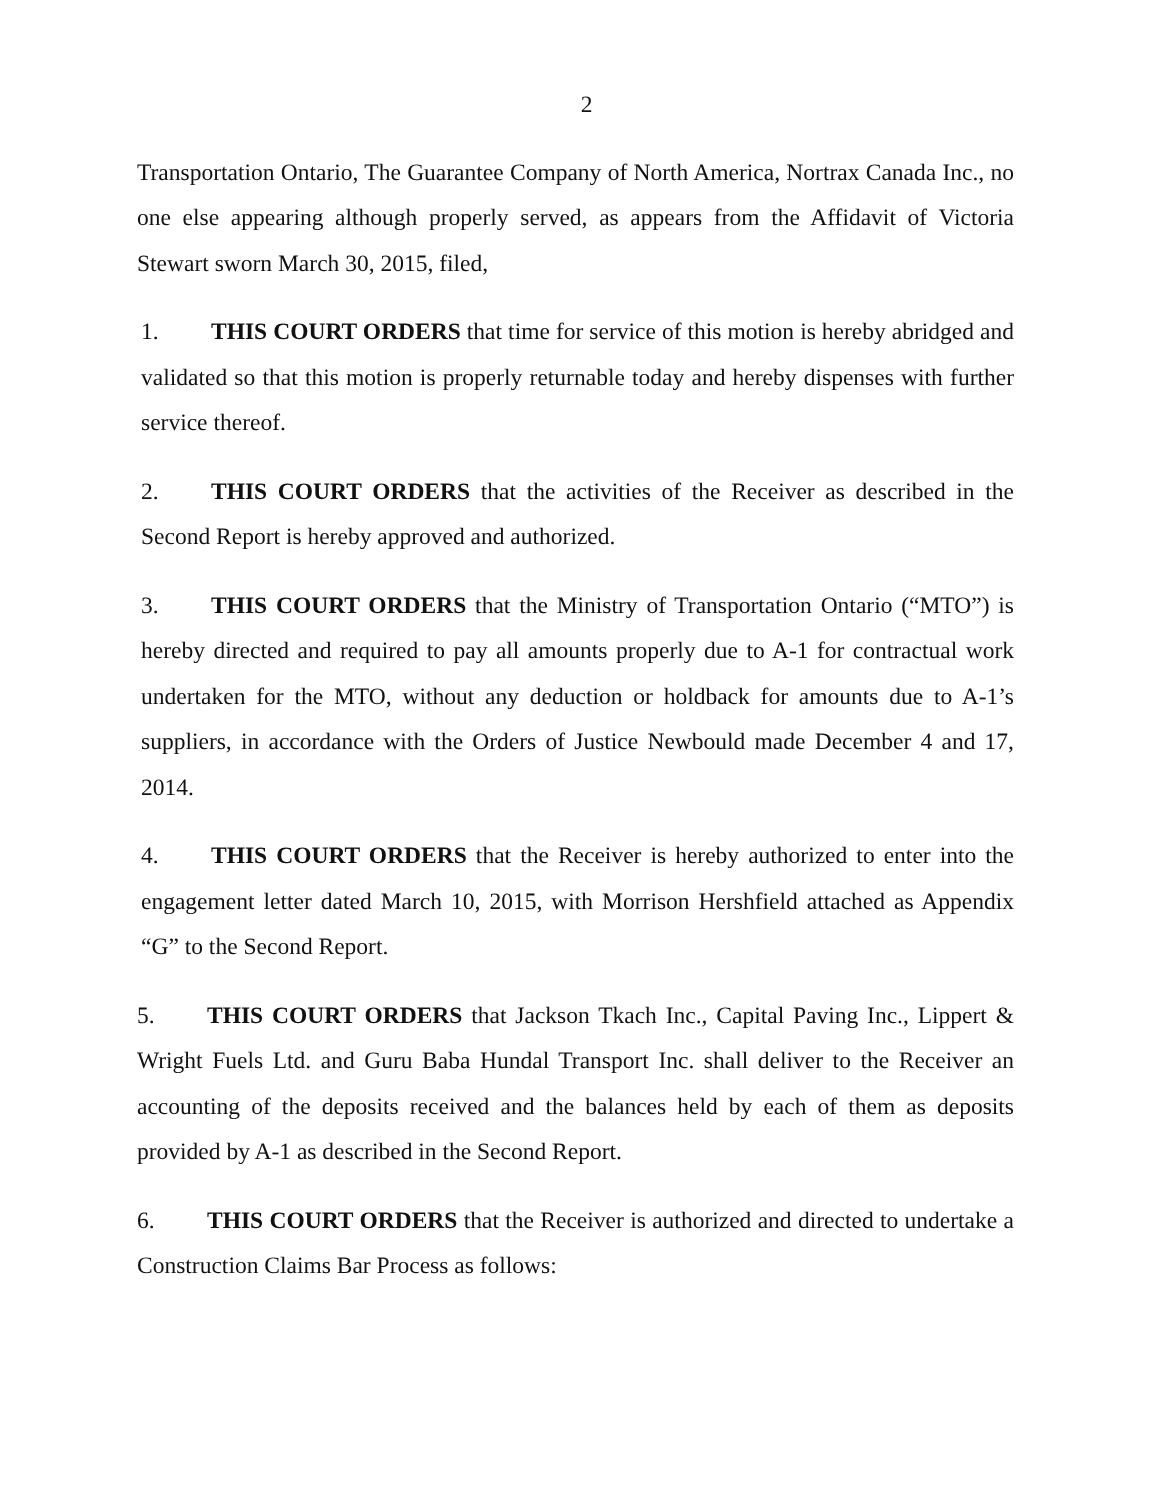2
Transportation Ontario, The Guarantee Company of North America, Nortrax Canada Inc., no one else appearing although properly served, as appears from the Affidavit of Victoria Stewart sworn March 30, 2015, filed,
1. THIS COURT ORDERS that time for service of this motion is hereby abridged and validated so that this motion is properly returnable today and hereby dispenses with further service thereof.
2. THIS COURT ORDERS that the activities of the Receiver as described in the Second Report is hereby approved and authorized.
3. THIS COURT ORDERS that the Ministry of Transportation Ontario (“MTO”) is hereby directed and required to pay all amounts properly due to A-1 for contractual work undertaken for the MTO, without any deduction or holdback for amounts due to A-1’s suppliers, in accordance with the Orders of Justice Newbould made December 4 and 17, 2014.
4. THIS COURT ORDERS that the Receiver is hereby authorized to enter into the engagement letter dated March 10, 2015, with Morrison Hershfield attached as Appendix “G” to the Second Report.
5. THIS COURT ORDERS that Jackson Tkach Inc., Capital Paving Inc., Lippert & Wright Fuels Ltd. and Guru Baba Hundal Transport Inc. shall deliver to the Receiver an accounting of the deposits received and the balances held by each of them as deposits provided by A-1 as described in the Second Report.
6. THIS COURT ORDERS that the Receiver is authorized and directed to undertake a Construction Claims Bar Process as follows: